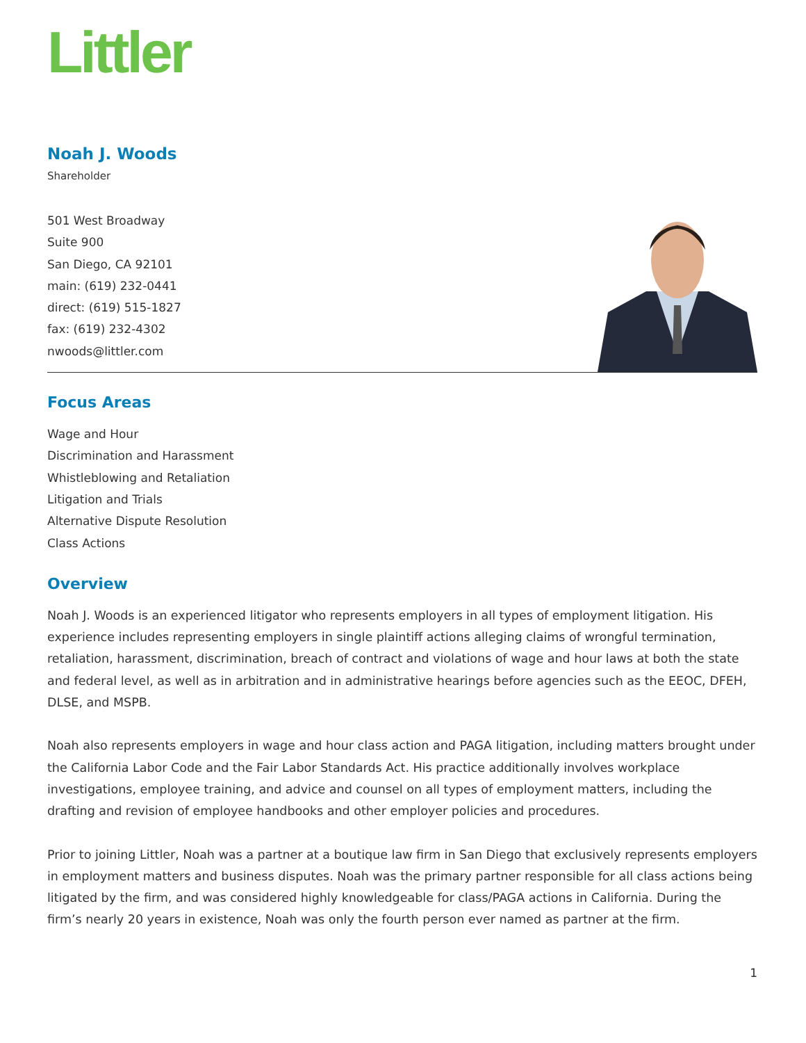Littler
Noah J. Woods
Shareholder
501 West Broadway
Suite 900
San Diego, CA 92101
main: (619) 232-0441
direct: (619) 515-1827
fax: (619) 232-4302
nwoods@littler.com
Focus Areas
Wage and Hour
Discrimination and Harassment
Whistleblowing and Retaliation
Litigation and Trials
Alternative Dispute Resolution
Class Actions
Overview
Noah J. Woods is an experienced litigator who represents employers in all types of employment litigation. His experience includes representing employers in single plaintiff actions alleging claims of wrongful termination, retaliation, harassment, discrimination, breach of contract and violations of wage and hour laws at both the state and federal level, as well as in arbitration and in administrative hearings before agencies such as the EEOC, DFEH, DLSE, and MSPB.
Noah also represents employers in wage and hour class action and PAGA litigation, including matters brought under the California Labor Code and the Fair Labor Standards Act. His practice additionally involves workplace investigations, employee training, and advice and counsel on all types of employment matters, including the drafting and revision of employee handbooks and other employer policies and procedures.
Prior to joining Littler, Noah was a partner at a boutique law firm in San Diego that exclusively represents employers in employment matters and business disputes. Noah was the primary partner responsible for all class actions being litigated by the firm, and was considered highly knowledgeable for class/PAGA actions in California. During the firm’s nearly 20 years in existence, Noah was only the fourth person ever named as partner at the firm.
1